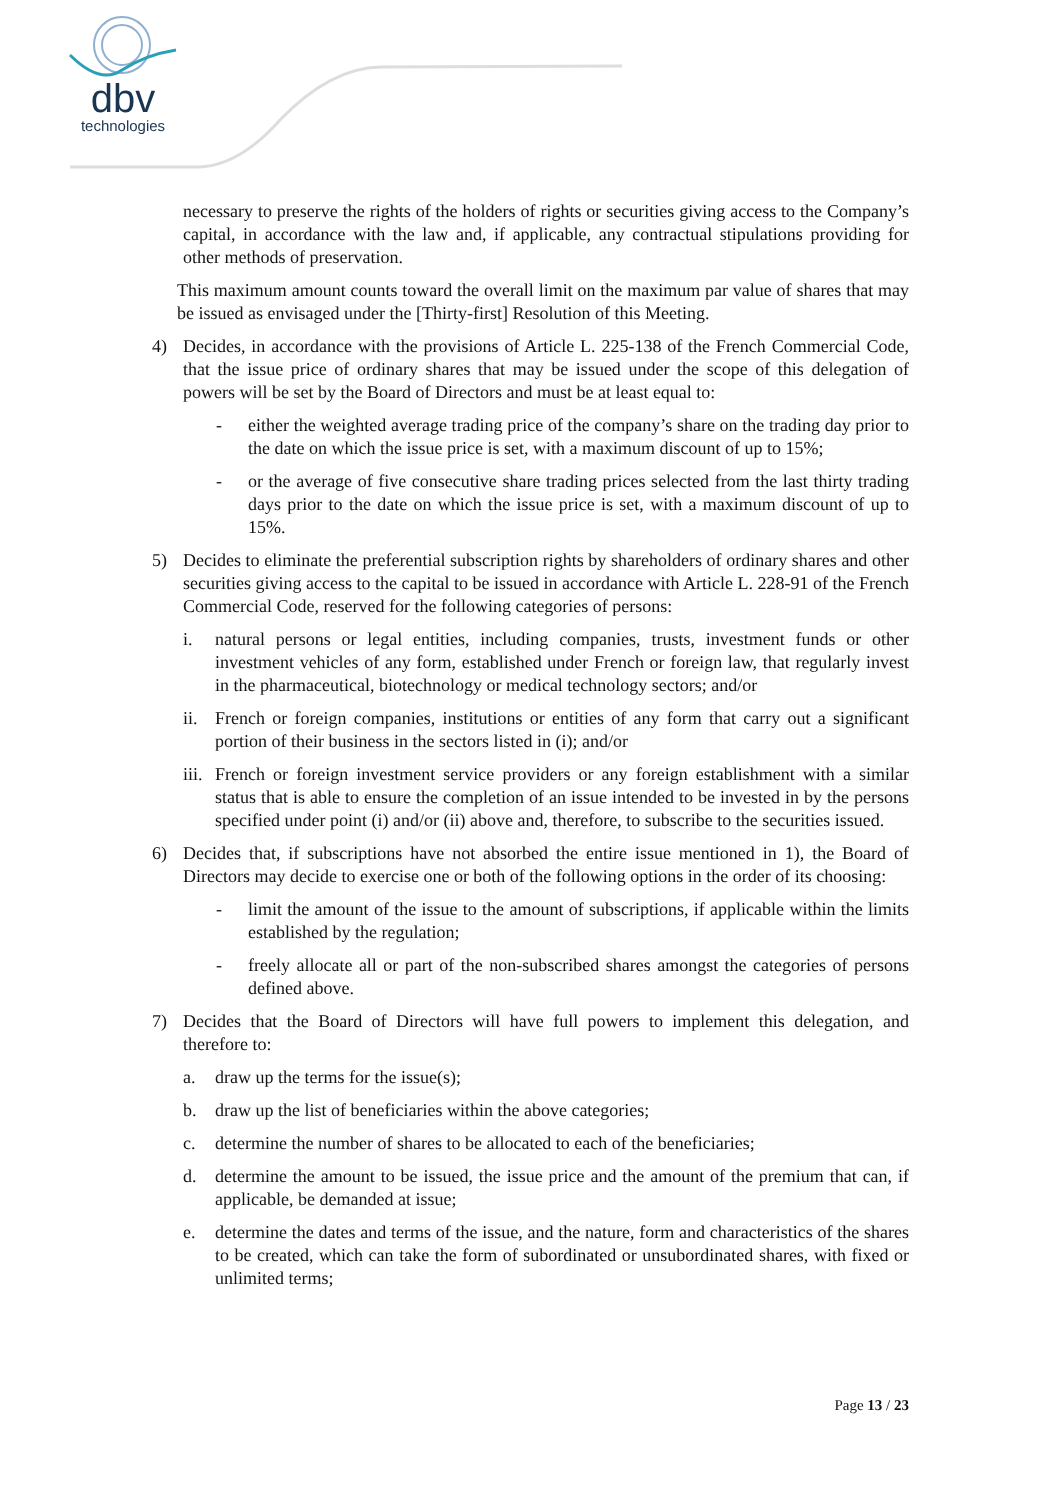dbv
technologies
necessary to preserve the rights of the holders of rights or securities giving access to the Company’s capital, in accordance with the law and, if applicable, any contractual stipulations providing for other methods of preservation.
This maximum amount counts toward the overall limit on the maximum par value of shares that may be issued as envisaged under the [Thirty-first] Resolution of this Meeting.
4) Decides, in accordance with the provisions of Article L. 225-138 of the French Commercial Code, that the issue price of ordinary shares that may be issued under the scope of this delegation of powers will be set by the Board of Directors and must be at least equal to:
- either the weighted average trading price of the company’s share on the trading day prior to the date on which the issue price is set, with a maximum discount of up to 15%;
- or the average of five consecutive share trading prices selected from the last thirty trading days prior to the date on which the issue price is set, with a maximum discount of up to 15%.
5) Decides to eliminate the preferential subscription rights by shareholders of ordinary shares and other securities giving access to the capital to be issued in accordance with Article L. 228-91 of the French Commercial Code, reserved for the following categories of persons:
i. natural persons or legal entities, including companies, trusts, investment funds or other investment vehicles of any form, established under French or foreign law, that regularly invest in the pharmaceutical, biotechnology or medical technology sectors; and/or
ii.
French or foreign companies, institutions or entities of any form that carry out a significant portion of their business in the sectors listed in (i); and/or
iii.
French or foreign investment service providers or any foreign establishment with a similar status that is able to ensure the completion of an issue intended to be invested in by the persons specified under point (i) and/or (ii) above and, therefore, to subscribe to the securities issued.
6) Decides that, if subscriptions have not absorbed the entire issue mentioned in 1), the Board of Directors may decide to exercise one or both of the following options in the order of its choosing:
- limit the amount of the issue to the amount of subscriptions, if applicable within the limits established by the regulation;
- freely allocate all or part of the non-subscribed shares amongst the categories of persons defined above.
7) Decides that the Board of Directors will have full powers to implement this delegation, and therefore to:
a. draw up the terms for the issue(s);
b. draw up the list of beneficiaries within the above categories;
c. determine the number of shares to be allocated to each of the beneficiaries;
d. determine the amount to be issued, the issue price and the amount of the premium that can, if applicable, be demanded at issue;
e. determine the dates and terms of the issue, and the nature, form and characteristics of the shares to be created, which can take the form of subordinated or unsubordinated shares, with fixed or unlimited terms;
Page 13 / 23